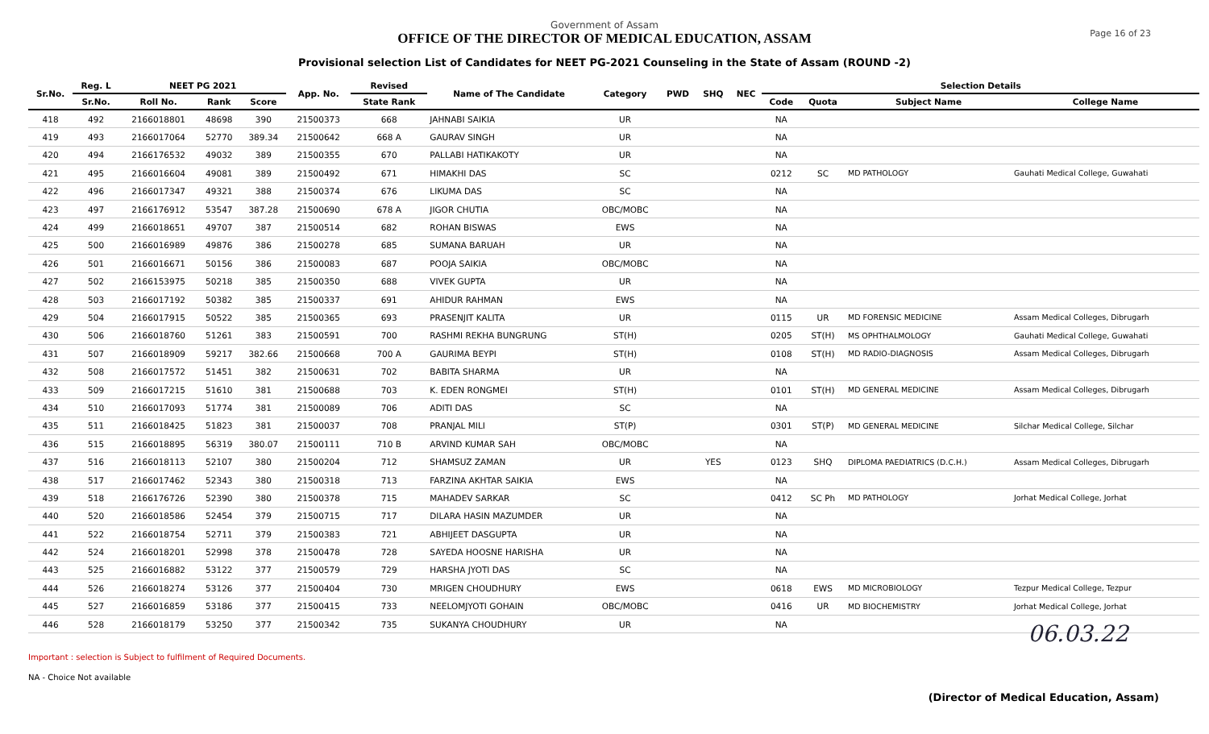Government of Assam
OFFICE OF THE DIRECTOR OF MEDICAL EDUCATION, ASSAM
Provisional selection List of Candidates for NEET PG-2021 Counseling in the State of Assam (ROUND -2)
Page 16 of 23
| Sr.No. | Reg. L | NEET PG 2021 | | | App. No. | Revised | Name of The Candidate | Category | PWD | SHQ | NEC | Selection Details | | | |
| --- | --- | --- | --- | --- | --- | --- | --- | --- | --- | --- | --- | --- | --- | --- | --- |
| | Sr.No. | Roll No. | Rank | Score | | State Rank | | | | | | Code | Quota | Subject Name | College Name |
| 418 | 492 | 2166018801 | 48698 | 390 | 21500373 | 668 | JAHNABI SAIKIA | UR | | | | NA | | | |
| 419 | 493 | 2166017064 | 52770 | 389.34 | 21500642 | 668 A | GAURAV SINGH | UR | | | | NA | | | |
| 420 | 494 | 2166176532 | 49032 | 389 | 21500355 | 670 | PALLABI HATIKAKOTY | UR | | | | NA | | | |
| 421 | 495 | 2166016604 | 49081 | 389 | 21500492 | 671 | HIMAKHI DAS | SC | | | | 0212 | SC | MD PATHOLOGY | Gauhati Medical College, Guwahati |
| 422 | 496 | 2166017347 | 49321 | 388 | 21500374 | 676 | LIKUMA DAS | SC | | | | NA | | | |
| 423 | 497 | 2166176912 | 53547 | 387.28 | 21500690 | 678 A | JIGOR CHUTIA | OBC/MOBC | | | | NA | | | |
| 424 | 499 | 2166018651 | 49707 | 387 | 21500514 | 682 | ROHAN BISWAS | EWS | | | | NA | | | |
| 425 | 500 | 2166016989 | 49876 | 386 | 21500278 | 685 | SUMANA BARUAH | UR | | | | NA | | | |
| 426 | 501 | 2166016671 | 50156 | 386 | 21500083 | 687 | POOJA SAIKIA | OBC/MOBC | | | | NA | | | |
| 427 | 502 | 2166153975 | 50218 | 385 | 21500350 | 688 | VIVEK GUPTA | UR | | | | NA | | | |
| 428 | 503 | 2166017192 | 50382 | 385 | 21500337 | 691 | AHIDUR RAHMAN | EWS | | | | NA | | | |
| 429 | 504 | 2166017915 | 50522 | 385 | 21500365 | 693 | PRASENJIT KALITA | UR | | | | 0115 | UR | MD FORENSIC MEDICINE | Assam Medical Colleges, Dibrugarh |
| 430 | 506 | 2166018760 | 51261 | 383 | 21500591 | 700 | RASHMI REKHA BUNGRUNG | ST(H) | | | | 0205 | ST(H) | MS OPHTHALMOLOGY | Gauhati Medical College, Guwahati |
| 431 | 507 | 2166018909 | 59217 | 382.66 | 21500668 | 700 A | GAURIMA BEYPI | ST(H) | | | | 0108 | ST(H) | MD RADIO-DIAGNOSIS | Assam Medical Colleges, Dibrugarh |
| 432 | 508 | 2166017572 | 51451 | 382 | 21500631 | 702 | BABITA SHARMA | UR | | | | NA | | | |
| 433 | 509 | 2166017215 | 51610 | 381 | 21500688 | 703 | K. EDEN RONGMEI | ST(H) | | | | 0101 | ST(H) | MD GENERAL MEDICINE | Assam Medical Colleges, Dibrugarh |
| 434 | 510 | 2166017093 | 51774 | 381 | 21500089 | 706 | ADITI DAS | SC | | | | NA | | | |
| 435 | 511 | 2166018425 | 51823 | 381 | 21500037 | 708 | PRANJAL MILI | ST(P) | | | | 0301 | ST(P) | MD GENERAL MEDICINE | Silchar Medical College, Silchar |
| 436 | 515 | 2166018895 | 56319 | 380.07 | 21500111 | 710 B | ARVIND KUMAR SAH | OBC/MOBC | | | | NA | | | |
| 437 | 516 | 2166018113 | 52107 | 380 | 21500204 | 712 | SHAMSUZ ZAMAN | UR | | YES | | 0123 | SHQ | DIPLOMA PAEDIATRICS (D.C.H.) | Assam Medical Colleges, Dibrugarh |
| 438 | 517 | 2166017462 | 52343 | 380 | 21500318 | 713 | FARZINA AKHTAR SAIKIA | EWS | | | | NA | | | |
| 439 | 518 | 2166176726 | 52390 | 380 | 21500378 | 715 | MAHADEV SARKAR | SC | | | | 0412 | SC Ph | MD PATHOLOGY | Jorhat Medical College, Jorhat |
| 440 | 520 | 2166018586 | 52454 | 379 | 21500715 | 717 | DILARA HASIN MAZUMDER | UR | | | | NA | | | |
| 441 | 522 | 2166018754 | 52711 | 379 | 21500383 | 721 | ABHIJEET DASGUPTA | UR | | | | NA | | | |
| 442 | 524 | 2166018201 | 52998 | 378 | 21500478 | 728 | SAYEDA HOOSNE HARISHA | UR | | | | NA | | | |
| 443 | 525 | 2166016882 | 53122 | 377 | 21500579 | 729 | HARSHA JYOTI DAS | SC | | | | NA | | | |
| 444 | 526 | 2166018274 | 53126 | 377 | 21500404 | 730 | MRIGEN CHOUDHURY | EWS | | | | 0618 | EWS | MD MICROBIOLOGY | Tezpur Medical College, Tezpur |
| 445 | 527 | 2166016859 | 53186 | 377 | 21500415 | 733 | NEELOMJYOTI GOHAIN | OBC/MOBC | | | | 0416 | UR | MD BIOCHEMISTRY | Jorhat Medical College, Jorhat |
| 446 | 528 | 2166018179 | 53250 | 377 | 21500342 | 735 | SUKANYA CHOUDHURY | UR | | | | NA | | | |
Important : selection is Subject to fulfilment of Required Documents.
NA - Choice Not available
06.03.22
(Director of Medical Education, Assam)